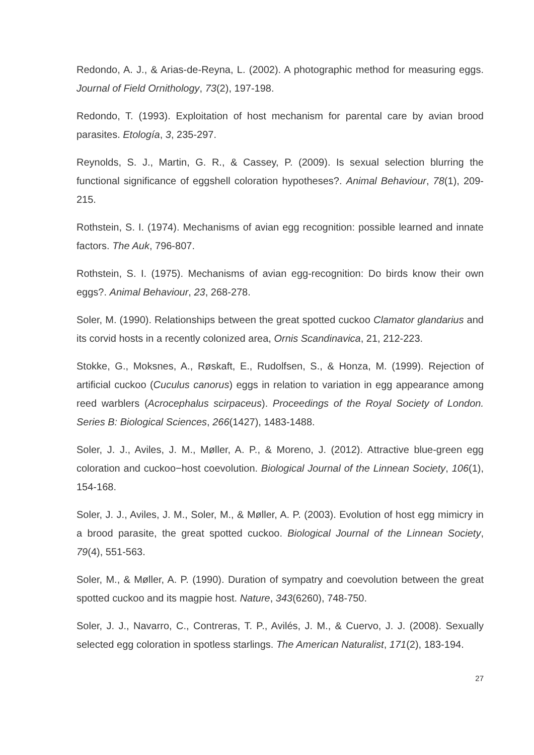Redondo, A. J., & Arias-de-Reyna, L. (2002). A photographic method for measuring eggs. Journal of Field Ornithology, 73(2), 197-198.
Redondo, T. (1993). Exploitation of host mechanism for parental care by avian brood parasites. Etología, 3, 235-297.
Reynolds, S. J., Martin, G. R., & Cassey, P. (2009). Is sexual selection blurring the functional significance of eggshell coloration hypotheses?. Animal Behaviour, 78(1), 209-215.
Rothstein, S. I. (1974). Mechanisms of avian egg recognition: possible learned and innate factors. The Auk, 796-807.
Rothstein, S. I. (1975). Mechanisms of avian egg-recognition: Do birds know their own eggs?. Animal Behaviour, 23, 268-278.
Soler, M. (1990). Relationships between the great spotted cuckoo Clamator glandarius and its corvid hosts in a recently colonized area, Ornis Scandinavica, 21, 212-223.
Stokke, G., Moksnes, A., Røskaft, E., Rudolfsen, S., & Honza, M. (1999). Rejection of artificial cuckoo (Cuculus canorus) eggs in relation to variation in egg appearance among reed warblers (Acrocephalus scirpaceus). Proceedings of the Royal Society of London. Series B: Biological Sciences, 266(1427), 1483-1488.
Soler, J. J., Aviles, J. M., Møller, A. P., & Moreno, J. (2012). Attractive blue-green egg coloration and cuckoo−host coevolution. Biological Journal of the Linnean Society, 106(1), 154-168.
Soler, J. J., Aviles, J. M., Soler, M., & Møller, A. P. (2003). Evolution of host egg mimicry in a brood parasite, the great spotted cuckoo. Biological Journal of the Linnean Society, 79(4), 551-563.
Soler, M., & Møller, A. P. (1990). Duration of sympatry and coevolution between the great spotted cuckoo and its magpie host. Nature, 343(6260), 748-750.
Soler, J. J., Navarro, C., Contreras, T. P., Avilés, J. M., & Cuervo, J. J. (2008). Sexually selected egg coloration in spotless starlings. The American Naturalist, 171(2), 183-194.
27